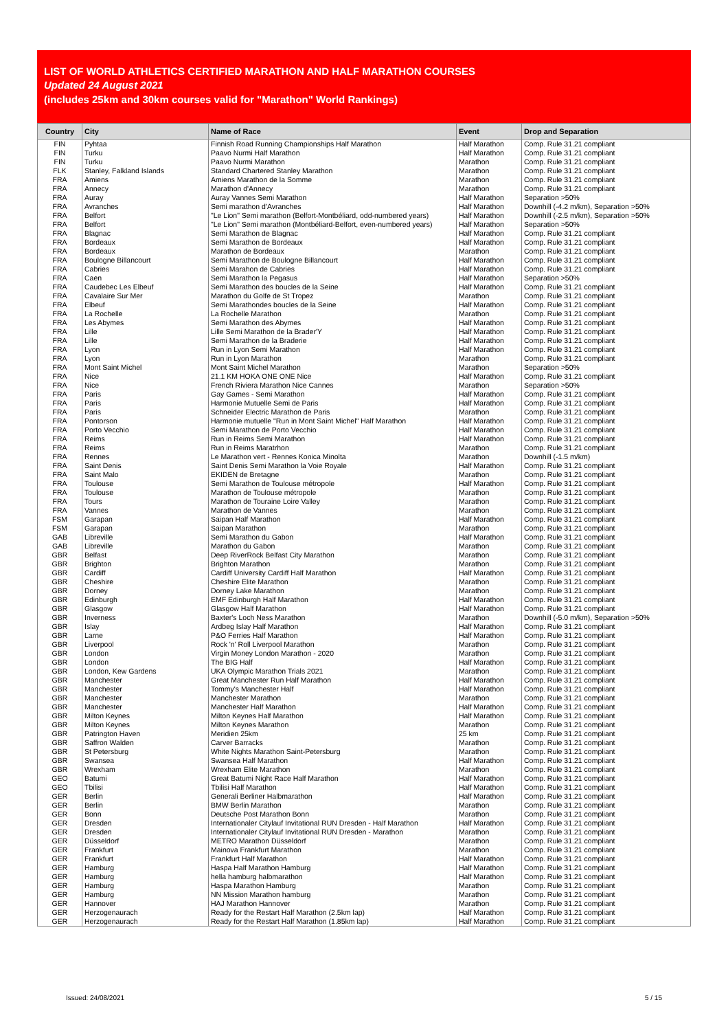LIST OF WORLD ATHLETICS CERTIFIED MARATHON AND HALF MARATHON COURSES
Updated 24 August 2021
(includes 25km and 30km courses valid for "Marathon" World Rankings)
| Country | City | Name of Race | Event | Drop and Separation |
| --- | --- | --- | --- | --- |
| FIN | Pyhtaa | Finnish Road Running Championships Half Marathon | Half Marathon | Comp. Rule 31.21 compliant |
| FIN | Turku | Paavo Nurmi Half Marathon | Half Marathon | Comp. Rule 31.21 compliant |
| FIN | Turku | Paavo Nurmi Marathon | Marathon | Comp. Rule 31.21 compliant |
| FLK | Stanley, Falkland Islands | Standard Chartered Stanley Marathon | Marathon | Comp. Rule 31.21 compliant |
| FRA | Amiens | Amiens Marathon de la Somme | Marathon | Comp. Rule 31.21 compliant |
| FRA | Annecy | Marathon d'Annecy | Marathon | Comp. Rule 31.21 compliant |
| FRA | Auray | Auray Vannes Semi Marathon | Half Marathon | Separation >50% |
| FRA | Avranches | Semi marathon d'Avranches | Half Marathon | Downhill (-4.2 m/km), Separation >50% |
| FRA | Belfort | "Le Lion" Semi marathon (Belfort-Montbéliard, odd-numbered years) | Half Marathon | Downhill (-2.5 m/km), Separation >50% |
| FRA | Belfort | "Le Lion" Semi marathon (Montbéliard-Belfort, even-numbered years) | Half Marathon | Separation >50% |
| FRA | Blagnac | Semi Marathon de Blagnac | Half Marathon | Comp. Rule 31.21 compliant |
| FRA | Bordeaux | Semi Marathon de Bordeaux | Half Marathon | Comp. Rule 31.21 compliant |
| FRA | Bordeaux | Marathon de Bordeaux | Marathon | Comp. Rule 31.21 compliant |
| FRA | Boulogne Billancourt | Semi Marathon de Boulogne Billancourt | Half Marathon | Comp. Rule 31.21 compliant |
| FRA | Cabries | Semi Marahon de Cabries | Half Marathon | Comp. Rule 31.21 compliant |
| FRA | Caen | Semi Marathon la Pegasus | Half Marathon | Separation >50% |
| FRA | Caudebec Les Elbeuf | Semi Marathon des boucles de la Seine | Half Marathon | Comp. Rule 31.21 compliant |
| FRA | Cavalaire Sur Mer | Marathon du Golfe de St Tropez | Marathon | Comp. Rule 31.21 compliant |
| FRA | Elbeuf | Semi Marathondes boucles de la Seine | Half Marathon | Comp. Rule 31.21 compliant |
| FRA | La Rochelle | La Rochelle Marathon | Marathon | Comp. Rule 31.21 compliant |
| FRA | Les Abymes | Semi Marathon des Abymes | Half Marathon | Comp. Rule 31.21 compliant |
| FRA | Lille | Lille Semi Marathon de la Brader'Y | Half Marathon | Comp. Rule 31.21 compliant |
| FRA | Lille | Semi Marathon de la Braderie | Half Marathon | Comp. Rule 31.21 compliant |
| FRA | Lyon | Run in Lyon Semi Marathon | Half Marathon | Comp. Rule 31.21 compliant |
| FRA | Lyon | Run in Lyon Marathon | Marathon | Comp. Rule 31.21 compliant |
| FRA | Mont Saint Michel | Mont Saint Michel Marathon | Marathon | Separation >50% |
| FRA | Nice | 21.1 KM HOKA ONE ONE Nice | Half Marathon | Comp. Rule 31.21 compliant |
| FRA | Nice | French Riviera Marathon Nice Cannes | Marathon | Separation >50% |
| FRA | Paris | Gay Games - Semi Marathon | Half Marathon | Comp. Rule 31.21 compliant |
| FRA | Paris | Harmonie Mutuelle Semi de Paris | Half Marathon | Comp. Rule 31.21 compliant |
| FRA | Paris | Schneider Electric Marathon de Paris | Marathon | Comp. Rule 31.21 compliant |
| FRA | Pontorson | Harmonie mutuelle "Run in Mont Saint Michel" Half Marathon | Half Marathon | Comp. Rule 31.21 compliant |
| FRA | Porto Vecchio | Semi Marathon de Porto Vecchio | Half Marathon | Comp. Rule 31.21 compliant |
| FRA | Reims | Run in Reims Semi Marathon | Half Marathon | Comp. Rule 31.21 compliant |
| FRA | Reims | Run in Reims Maratrhon | Marathon | Comp. Rule 31.21 compliant |
| FRA | Rennes | Le Marathon vert - Rennes Konica Minolta | Marathon | Downhill (-1.5 m/km) |
| FRA | Saint Denis | Saint Denis Semi Marathon la Voie Royale | Half Marathon | Comp. Rule 31.21 compliant |
| FRA | Saint Malo | EKIDEN de Bretagne | Marathon | Comp. Rule 31.21 compliant |
| FRA | Toulouse | Semi Marathon de Toulouse métropole | Half Marathon | Comp. Rule 31.21 compliant |
| FRA | Toulouse | Marathon de Toulouse métropole | Marathon | Comp. Rule 31.21 compliant |
| FRA | Tours | Marathon de Touraine Loire Valley | Marathon | Comp. Rule 31.21 compliant |
| FRA | Vannes | Marathon de Vannes | Marathon | Comp. Rule 31.21 compliant |
| FSM | Garapan | Saipan Half Marathon | Half Marathon | Comp. Rule 31.21 compliant |
| FSM | Garapan | Saipan Marathon | Marathon | Comp. Rule 31.21 compliant |
| GAB | Libreville | Semi Marathon du Gabon | Half Marathon | Comp. Rule 31.21 compliant |
| GAB | Libreville | Marathon du Gabon | Marathon | Comp. Rule 31.21 compliant |
| GBR | Belfast | Deep RiverRock Belfast City Marathon | Marathon | Comp. Rule 31.21 compliant |
| GBR | Brighton | Brighton Marathon | Marathon | Comp. Rule 31.21 compliant |
| GBR | Cardiff | Cardiff University Cardiff Half Marathon | Half Marathon | Comp. Rule 31.21 compliant |
| GBR | Cheshire | Cheshire Elite Marathon | Marathon | Comp. Rule 31.21 compliant |
| GBR | Dorney | Dorney Lake Marathon | Marathon | Comp. Rule 31.21 compliant |
| GBR | Edinburgh | EMF Edinburgh Half Marathon | Half Marathon | Comp. Rule 31.21 compliant |
| GBR | Glasgow | Glasgow Half Marathon | Half Marathon | Comp. Rule 31.21 compliant |
| GBR | Inverness | Baxter's Loch Ness Marathon | Marathon | Downhill (-5.0 m/km), Separation >50% |
| GBR | Islay | Ardbeg Islay Half Marathon | Half Marathon | Comp. Rule 31.21 compliant |
| GBR | Larne | P&O Ferries Half Marathon | Half Marathon | Comp. Rule 31.21 compliant |
| GBR | Liverpool | Rock 'n' Roll Liverpool Marathon | Marathon | Comp. Rule 31.21 compliant |
| GBR | London | Virgin Money London Marathon - 2020 | Marathon | Comp. Rule 31.21 compliant |
| GBR | London | The BIG Half | Half Marathon | Comp. Rule 31.21 compliant |
| GBR | London, Kew Gardens | UKA Olympic Marathon Trials 2021 | Marathon | Comp. Rule 31.21 compliant |
| GBR | Manchester | Great Manchester Run Half Marathon | Half Marathon | Comp. Rule 31.21 compliant |
| GBR | Manchester | Tommy's Manchester Half | Half Marathon | Comp. Rule 31.21 compliant |
| GBR | Manchester | Manchester Marathon | Marathon | Comp. Rule 31.21 compliant |
| GBR | Manchester | Manchester Half Marathon | Half Marathon | Comp. Rule 31.21 compliant |
| GBR | Milton Keynes | Milton Keynes Half Marathon | Half Marathon | Comp. Rule 31.21 compliant |
| GBR | Milton Keynes | Milton Keynes Marathon | Marathon | Comp. Rule 31.21 compliant |
| GBR | Patrington Haven | Meridien 25km | 25 km | Comp. Rule 31.21 compliant |
| GBR | Saffron Walden | Carver Barracks | Marathon | Comp. Rule 31.21 compliant |
| GBR | St Petersburg | White Nights Marathon Saint-Petersburg | Marathon | Comp. Rule 31.21 compliant |
| GBR | Swansea | Swansea Half Marathon | Half Marathon | Comp. Rule 31.21 compliant |
| GBR | Wrexham | Wrexham Elite Marathon | Marathon | Comp. Rule 31.21 compliant |
| GEO | Batumi | Great Batumi Night Race Half Marathon | Half Marathon | Comp. Rule 31.21 compliant |
| GEO | Tbilisi | Tbilisi Half Marathon | Half Marathon | Comp. Rule 31.21 compliant |
| GER | Berlin | Generali Berliner Halbmarathon | Half Marathon | Comp. Rule 31.21 compliant |
| GER | Berlin | BMW Berlin Marathon | Marathon | Comp. Rule 31.21 compliant |
| GER | Bonn | Deutsche Post Marathon Bonn | Marathon | Comp. Rule 31.21 compliant |
| GER | Dresden | Internationaler Citylauf Invitational RUN Dresden - Half Marathon | Half Marathon | Comp. Rule 31.21 compliant |
| GER | Dresden | Internationaler Citylauf Invitational RUN Dresden - Marathon | Marathon | Comp. Rule 31.21 compliant |
| GER | Düsseldorf | METRO Marathon Düsseldorf | Marathon | Comp. Rule 31.21 compliant |
| GER | Frankfurt | Mainova Frankfurt Marathon | Marathon | Comp. Rule 31.21 compliant |
| GER | Frankfurt | Frankfurt Half Marathon | Half Marathon | Comp. Rule 31.21 compliant |
| GER | Hamburg | Haspa Half Marathon Hamburg | Half Marathon | Comp. Rule 31.21 compliant |
| GER | Hamburg | hella hamburg halbmarathon | Half Marathon | Comp. Rule 31.21 compliant |
| GER | Hamburg | Haspa Marathon Hamburg | Marathon | Comp. Rule 31.21 compliant |
| GER | Hamburg | NN Mission Marathon hamburg | Marathon | Comp. Rule 31.21 compliant |
| GER | Hannover | HAJ Marathon Hannover | Marathon | Comp. Rule 31.21 compliant |
| GER | Herzogenaurach | Ready for the Restart Half Marathon (2.5km lap) | Half Marathon | Comp. Rule 31.21 compliant |
| GER | Herzogenaurach | Ready for the Restart Half Marathon (1.85km lap) | Half Marathon | Comp. Rule 31.21 compliant |
Issued: 24/08/2021 5 / 15